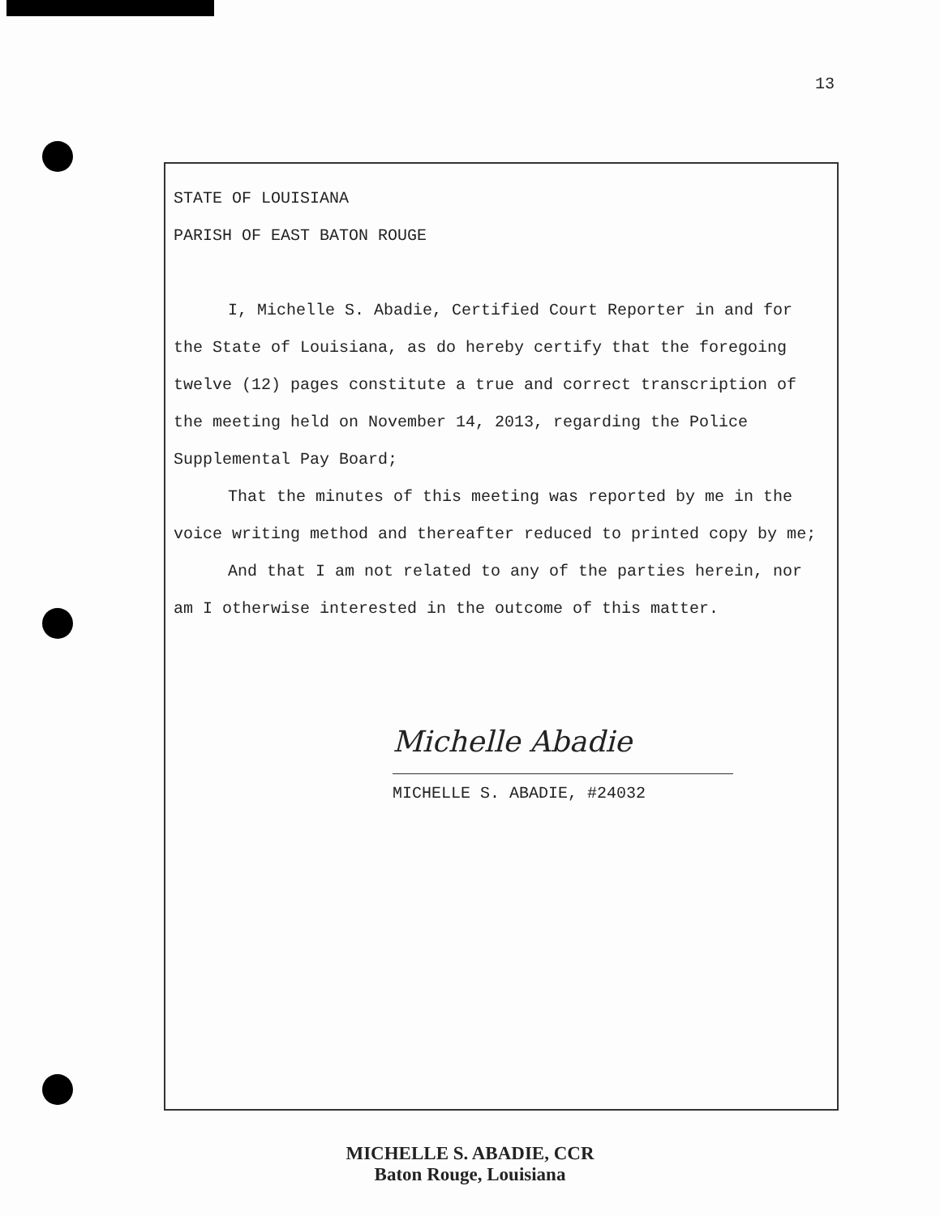13
STATE OF LOUISIANA
PARISH OF EAST BATON ROUGE
I, Michelle S. Abadie, Certified Court Reporter in and for the State of Louisiana, as do hereby certify that the foregoing twelve (12) pages constitute a true and correct transcription of the meeting held on November 14, 2013, regarding the Police Supplemental Pay Board;
That the minutes of this meeting was reported by me in the voice writing method and thereafter reduced to printed copy by me;
And that I am not related to any of the parties herein, nor am I otherwise interested in the outcome of this matter.
Michelle Abadie
MICHELLE S. ABADIE, #24032
MICHELLE S. ABADIE, CCR
Baton Rouge, Louisiana